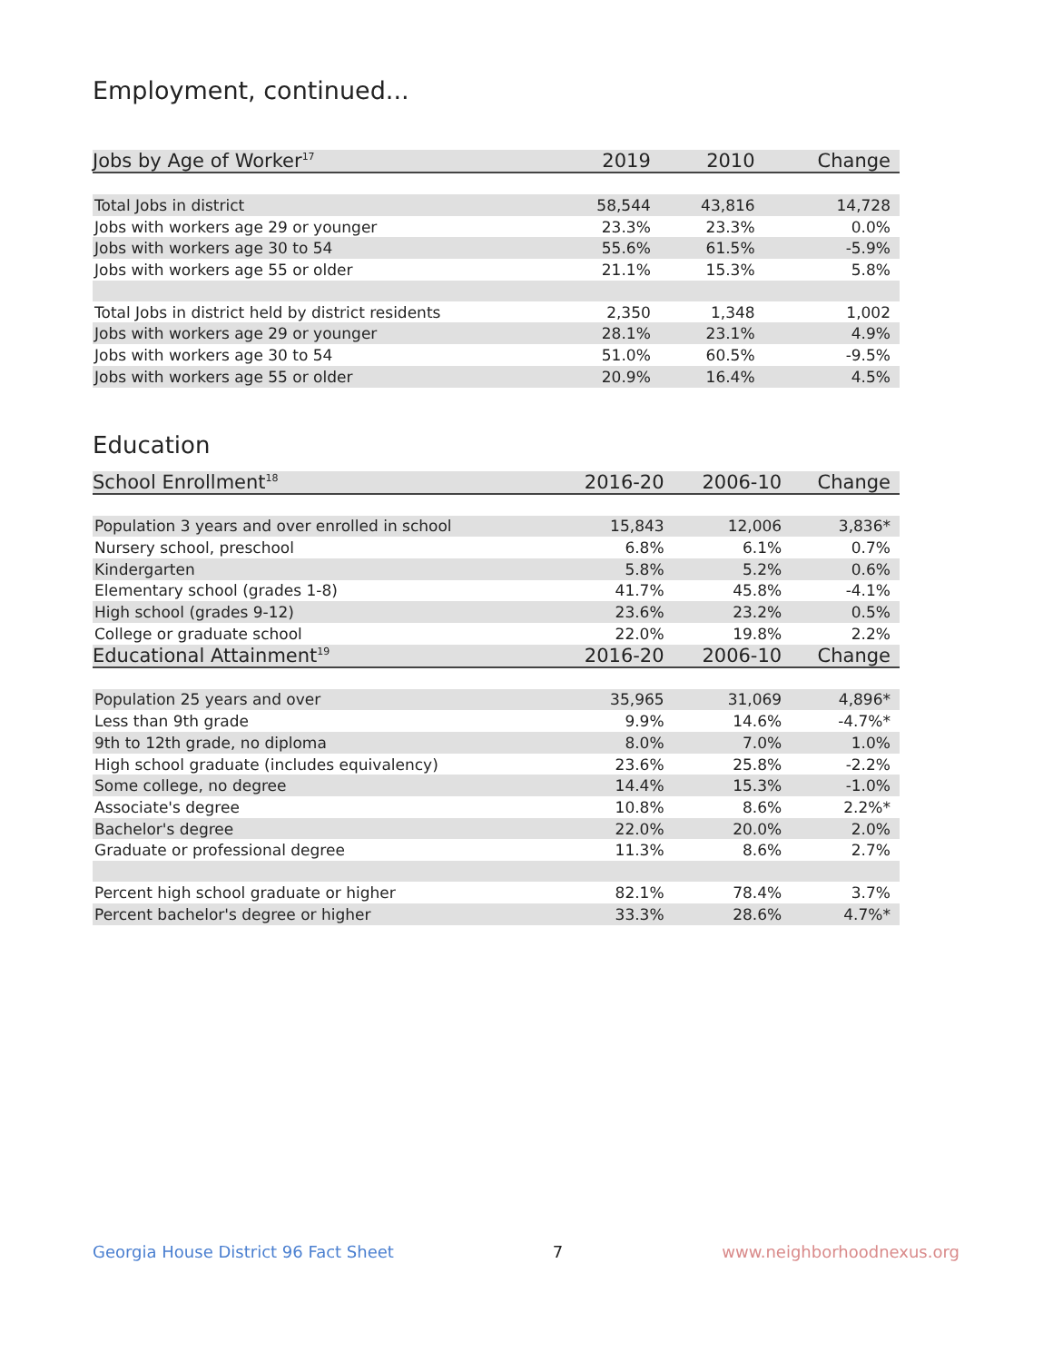Employment, continued...
| Jobs by Age of Worker<sup>17</sup> | 2019 | 2010 | Change |
| --- | --- | --- | --- |
| Total Jobs in district | 58,544 | 43,816 | 14,728 |
| Jobs with workers age 29 or younger | 23.3% | 23.3% | 0.0% |
| Jobs with workers age 30 to 54 | 55.6% | 61.5% | -5.9% |
| Jobs with workers age 55 or older | 21.1% | 15.3% | 5.8% |
| Total Jobs in district held by district residents | 2,350 | 1,348 | 1,002 |
| Jobs with workers age 29 or younger | 28.1% | 23.1% | 4.9% |
| Jobs with workers age 30 to 54 | 51.0% | 60.5% | -9.5% |
| Jobs with workers age 55 or older | 20.9% | 16.4% | 4.5% |
Education
| School Enrollment<sup>18</sup> | 2016-20 | 2006-10 | Change |
| --- | --- | --- | --- |
| Population 3 years and over enrolled in school | 15,843 | 12,006 | 3,836* |
| Nursery school, preschool | 6.8% | 6.1% | 0.7% |
| Kindergarten | 5.8% | 5.2% | 0.6% |
| Elementary school (grades 1-8) | 41.7% | 45.8% | -4.1% |
| High school (grades 9-12) | 23.6% | 23.2% | 0.5% |
| College or graduate school | 22.0% | 19.8% | 2.2% |
| Educational Attainment<sup>19</sup> | 2016-20 | 2006-10 | Change |
| Population 25 years and over | 35,965 | 31,069 | 4,896* |
| Less than 9th grade | 9.9% | 14.6% | -4.7%* |
| 9th to 12th grade, no diploma | 8.0% | 7.0% | 1.0% |
| High school graduate (includes equivalency) | 23.6% | 25.8% | -2.2% |
| Some college, no degree | 14.4% | 15.3% | -1.0% |
| Associate's degree | 10.8% | 8.6% | 2.2%* |
| Bachelor's degree | 22.0% | 20.0% | 2.0% |
| Graduate or professional degree | 11.3% | 8.6% | 2.7% |
| Percent high school graduate or higher | 82.1% | 78.4% | 3.7% |
| Percent bachelor's degree or higher | 33.3% | 28.6% | 4.7%* |
Georgia House District 96 Fact Sheet 7 www.neighborhoodnexus.org